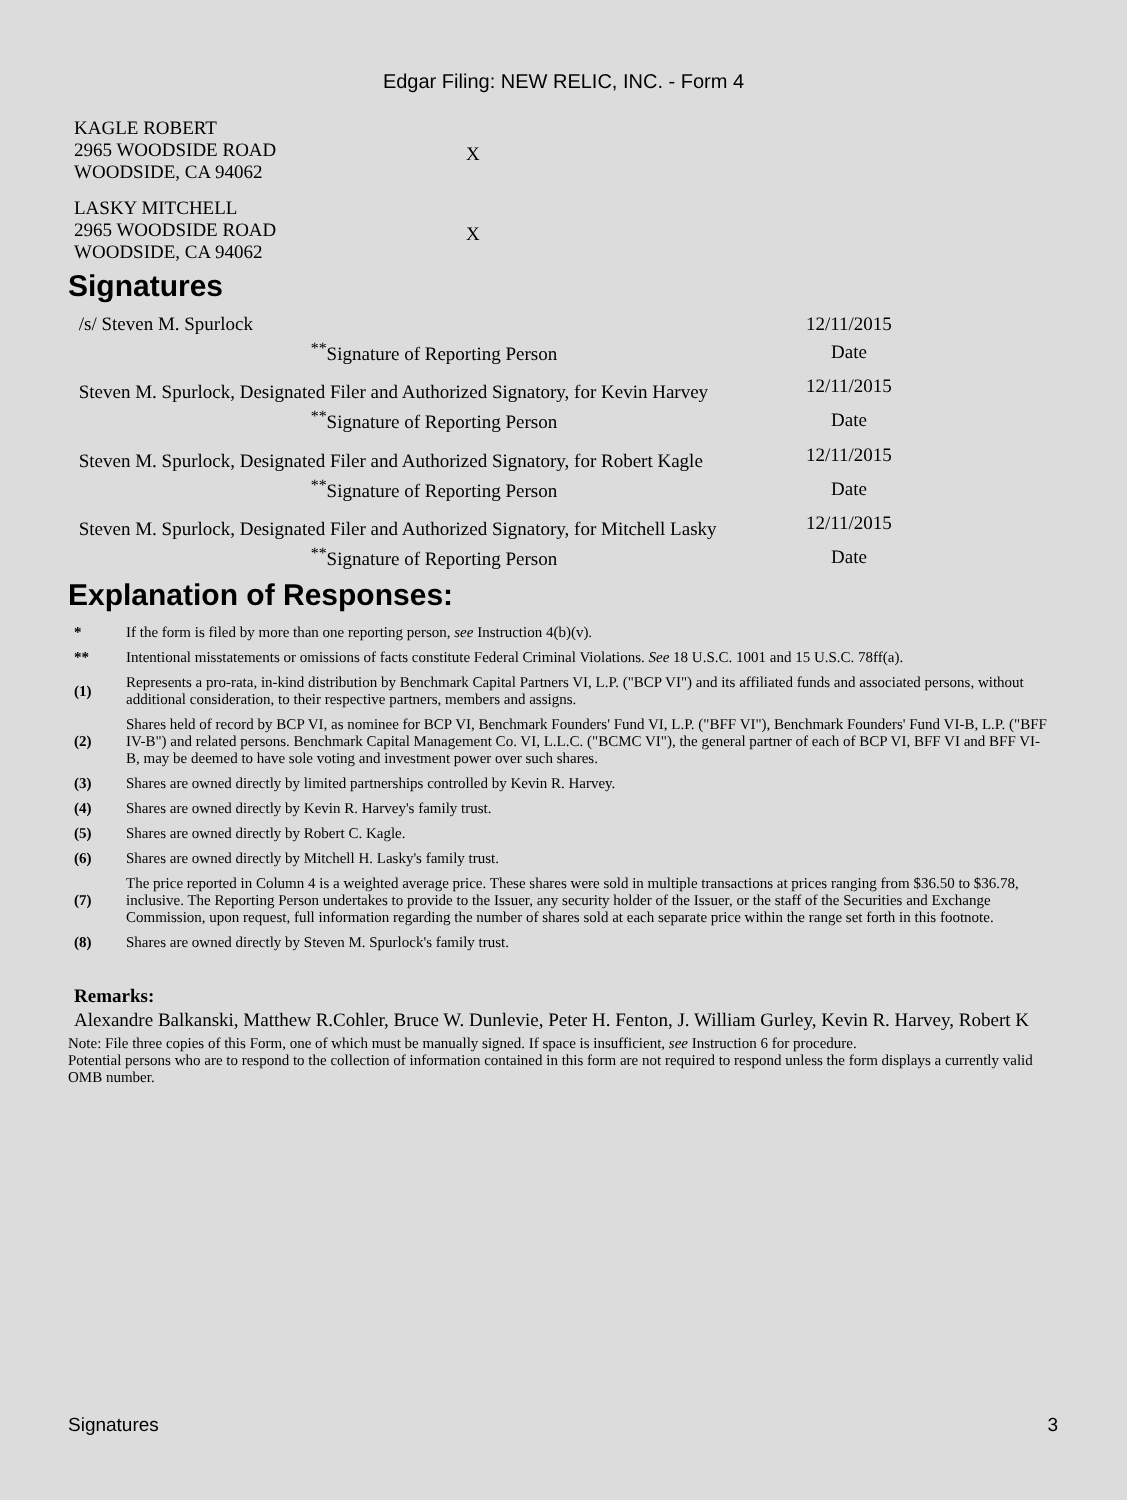Edgar Filing: NEW RELIC, INC. - Form 4
| KAGLE ROBERT 2965 WOODSIDE ROAD WOODSIDE, CA 94062 | X |
| LASKY MITCHELL 2965 WOODSIDE ROAD WOODSIDE, CA 94062 | X |
Signatures
| /s/ Steven M. Spurlock | 12/11/2015 |
| <sup>**</sup> Signature of Reporting Person | Date |
| Steven M. Spurlock, Designated Filer and Authorized Signatory, for Kevin Harvey | 12/11/2015 |
| <sup>**</sup> Signature of Reporting Person | Date |
| Steven M. Spurlock, Designated Filer and Authorized Signatory, for Robert Kagle | 12/11/2015 |
| <sup>**</sup> Signature of Reporting Person | Date |
| Steven M. Spurlock, Designated Filer and Authorized Signatory, for Mitchell Lasky | 12/11/2015 |
| <sup>**</sup> Signature of Reporting Person | Date |
Explanation of Responses:
| * | If the form is filed by more than one reporting person, see Instruction 4(b)(v). |
| ** | Intentional misstatements or omissions of facts constitute Federal Criminal Violations. See 18 U.S.C. 1001 and 15 U.S.C. 78ff(a). |
| (1) | Represents a pro-rata, in-kind distribution by Benchmark Capital Partners VI, L.P. ("BCP VI") and its affiliated funds and associated persons, without additional consideration, to their respective partners, members and assigns. |
| (2) | Shares held of record by BCP VI, as nominee for BCP VI, Benchmark Founders' Fund VI, L.P. ("BFF VI"), Benchmark Founders' Fund VI-B, L.P. ("BFF IV-B") and related persons. Benchmark Capital Management Co. VI, L.L.C. ("BCMC VI"), the general partner of each of BCP VI, BFF VI and BFF VI-B, may be deemed to have sole voting and investment power over such shares. |
| (3) | Shares are owned directly by limited partnerships controlled by Kevin R. Harvey. |
| (4) | Shares are owned directly by Kevin R. Harvey's family trust. |
| (5) | Shares are owned directly by Robert C. Kagle. |
| (6) | Shares are owned directly by Mitchell H. Lasky's family trust. |
| (7) | The price reported in Column 4 is a weighted average price. These shares were sold in multiple transactions at prices ranging from $36.50 to $36.78, inclusive. The Reporting Person undertakes to provide to the Issuer, any security holder of the Issuer, or the staff of the Securities and Exchange Commission, upon request, full information regarding the number of shares sold at each separate price within the range set forth in this footnote. |
| (8) | Shares are owned directly by Steven M. Spurlock's family trust. |
Remarks:
Alexandre Balkanski, Matthew R.Cohler, Bruce W. Dunlevie, Peter H. Fenton, J. William Gurley, Kevin R. Harvey, Robert K
Note: File three copies of this Form, one of which must be manually signed. If space is insufficient, see Instruction 6 for procedure.
Potential persons who are to respond to the collection of information contained in this form are not required to respond unless the form displays a currently valid OMB number.
Signatures 3